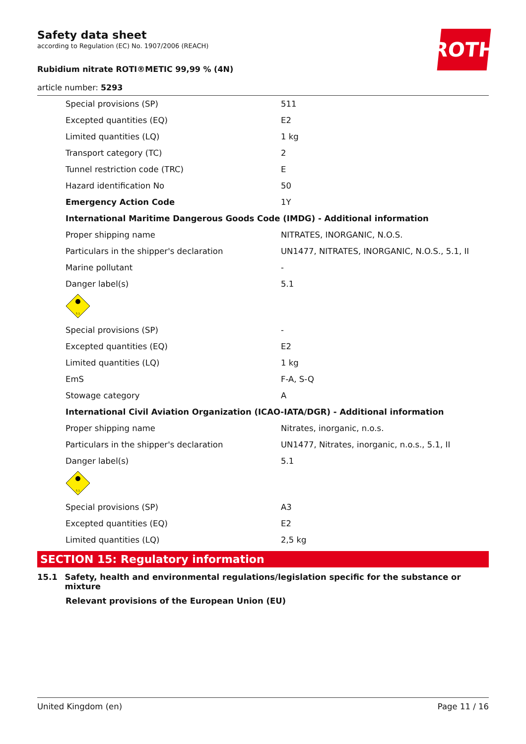Safety data sheet
according to Regulation (EC) No. 1907/2006 (REACH)
Rubidium nitrate ROTI®METIC 99,99 % (4N)
ROTH
article number: 5293
| Special provisions (SP) | 511 |
| Excepted quantities (EQ) | E2 |
| Limited quantities (LQ) | 1 kg |
| Transport category (TC) | 2 |
| Tunnel restriction code (TRC) | E |
| Hazard identification No | 50 |
| Emergency Action Code | 1Y |
| International Maritime Dangerous Goods Code (IMDG) - Additional information | |
| Proper shipping name | NITRATES, INORGANIC, N.O.S. |
| Particulars in the shipper's declaration | UN1477, NITRATES, INORGANIC, N.O.S., 5.1, II |
| Marine pollutant | - |
| Danger label(s) | 5.1 |
| 5.1 | |
| Special provisions (SP) | - |
| Excepted quantities (EQ) | E2 |
| Limited quantities (LQ) | 1 kg |
| EmS | F-A, S-Q |
| Stowage category | A |
| International Civil Aviation Organization (ICAO-IATA/DGR) - Additional information | |
| Proper shipping name | Nitrates, inorganic, n.o.s. |
| Particulars in the shipper's declaration | UN1477, Nitrates, inorganic, n.o.s., 5.1, II |
| Danger label(s) | 5.1 |
| 5.1 | |
| Special provisions (SP) | A3 |
| Excepted quantities (EQ) | E2 |
| Limited quantities (LQ) | 2,5 kg |
SECTION 15: Regulatory information
15.1 Safety, health and environmental regulations/legislation specific for the substance or mixture
Relevant provisions of the European Union (EU)
United Kingdom (en) Page 11 / 16